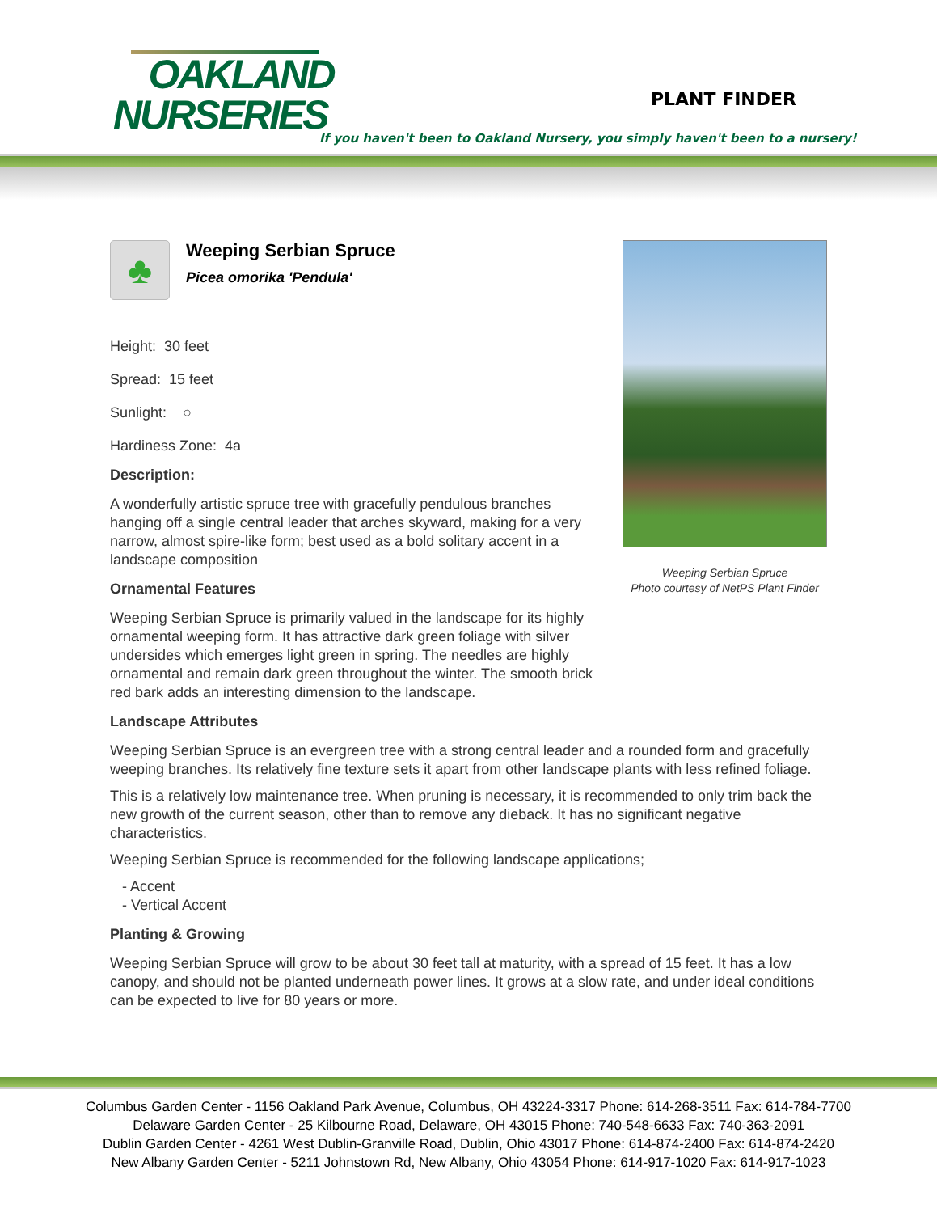OAKLAND
NURSERIES
PLANT FINDER
If you haven't been to Oakland Nursery, you simply haven't been to a nursery!
Weeping Serbian Spruce
Photo courtesy of NetPS Plant Finder
♣
Weeping Serbian Spruce
Picea omorika 'Pendula'
Height: 30 feet
Spread: 15 feet
Sunlight: ○
Hardiness Zone: 4a
Description:
A wonderfully artistic spruce tree with gracefully pendulous branches hanging off a single central leader that arches skyward, making for a very narrow, almost spire-like form; best used as a bold solitary accent in a landscape composition
Ornamental Features
Weeping Serbian Spruce is primarily valued in the landscape for its highly ornamental weeping form. It has attractive dark green foliage with silver undersides which emerges light green in spring. The needles are highly ornamental and remain dark green throughout the winter. The smooth brick red bark adds an interesting dimension to the landscape.
Landscape Attributes
Weeping Serbian Spruce is an evergreen tree with a strong central leader and a rounded form and gracefully weeping branches. Its relatively fine texture sets it apart from other landscape plants with less refined foliage.
This is a relatively low maintenance tree. When pruning is necessary, it is recommended to only trim back the new growth of the current season, other than to remove any dieback. It has no significant negative characteristics.
Weeping Serbian Spruce is recommended for the following landscape applications;
- Accent
- Vertical Accent
Planting & Growing
Weeping Serbian Spruce will grow to be about 30 feet tall at maturity, with a spread of 15 feet. It has a low canopy, and should not be planted underneath power lines. It grows at a slow rate, and under ideal conditions can be expected to live for 80 years or more.
Columbus Garden Center - 1156 Oakland Park Avenue, Columbus, OH 43224-3317 Phone: 614-268-3511 Fax: 614-784-7700
Delaware Garden Center - 25 Kilbourne Road, Delaware, OH 43015 Phone: 740-548-6633 Fax: 740-363-2091
Dublin Garden Center - 4261 West Dublin-Granville Road, Dublin, Ohio 43017 Phone: 614-874-2400 Fax: 614-874-2420
New Albany Garden Center - 5211 Johnstown Rd, New Albany, Ohio 43054 Phone: 614-917-1020 Fax: 614-917-1023